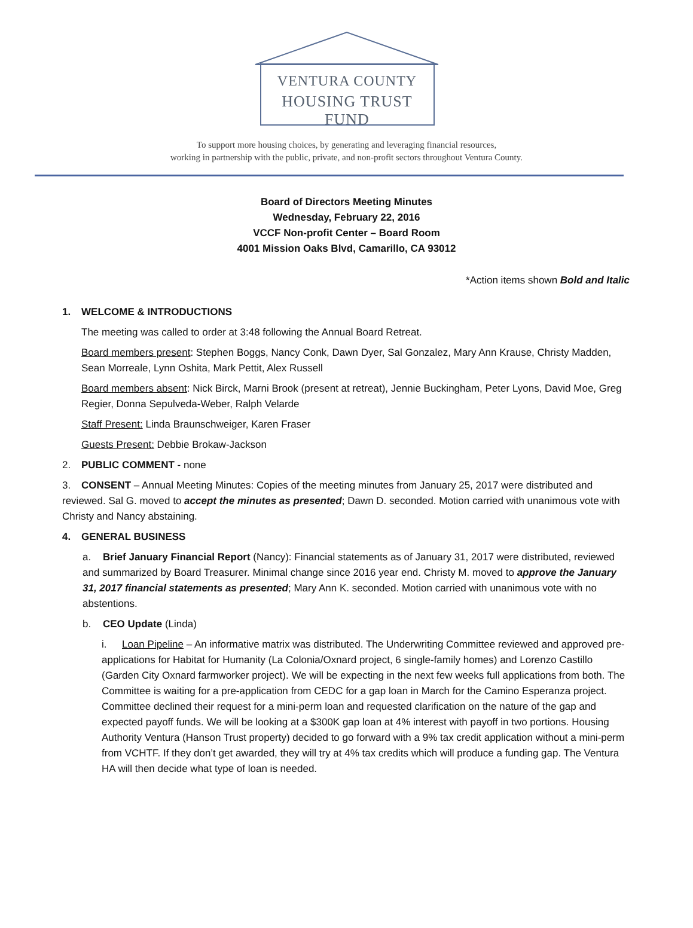VENTURA COUNTY
HOUSING TRUST FUND
To support more housing choices, by generating and leveraging financial resources,
working in partnership with the public, private, and non-profit sectors throughout Ventura County.
Board of Directors Meeting Minutes
Wednesday, February 22, 2016
VCCF Non-profit Center – Board Room
4001 Mission Oaks Blvd, Camarillo, CA 93012
*Action items shown Bold and Italic
1. WELCOME & INTRODUCTIONS
The meeting was called to order at 3:48 following the Annual Board Retreat.
Board members present: Stephen Boggs, Nancy Conk, Dawn Dyer, Sal Gonzalez, Mary Ann Krause, Christy Madden, Sean Morreale, Lynn Oshita, Mark Pettit, Alex Russell
Board members absent: Nick Birck, Marni Brook (present at retreat), Jennie Buckingham, Peter Lyons, David Moe, Greg Regier, Donna Sepulveda-Weber, Ralph Velarde
Staff Present: Linda Braunschweiger, Karen Fraser
Guests Present: Debbie Brokaw-Jackson
2. PUBLIC COMMENT - none
3. CONSENT – Annual Meeting Minutes: Copies of the meeting minutes from January 25, 2017 were distributed and reviewed. Sal G. moved to accept the minutes as presented; Dawn D. seconded. Motion carried with unanimous vote with Christy and Nancy abstaining.
4. GENERAL BUSINESS
a. Brief January Financial Report (Nancy): Financial statements as of January 31, 2017 were distributed, reviewed and summarized by Board Treasurer. Minimal change since 2016 year end. Christy M. moved to approve the January 31, 2017 financial statements as presented; Mary Ann K. seconded. Motion carried with unanimous vote with no abstentions.
b. CEO Update (Linda)
i. Loan Pipeline – An informative matrix was distributed. The Underwriting Committee reviewed and approved pre-applications for Habitat for Humanity (La Colonia/Oxnard project, 6 single-family homes) and Lorenzo Castillo (Garden City Oxnard farmworker project). We will be expecting in the next few weeks full applications from both. The Committee is waiting for a pre-application from CEDC for a gap loan in March for the Camino Esperanza project. Committee declined their request for a mini-perm loan and requested clarification on the nature of the gap and expected payoff funds. We will be looking at a $300K gap loan at 4% interest with payoff in two portions. Housing Authority Ventura (Hanson Trust property) decided to go forward with a 9% tax credit application without a mini-perm from VCHTF. If they don’t get awarded, they will try at 4% tax credits which will produce a funding gap. The Ventura HA will then decide what type of loan is needed.